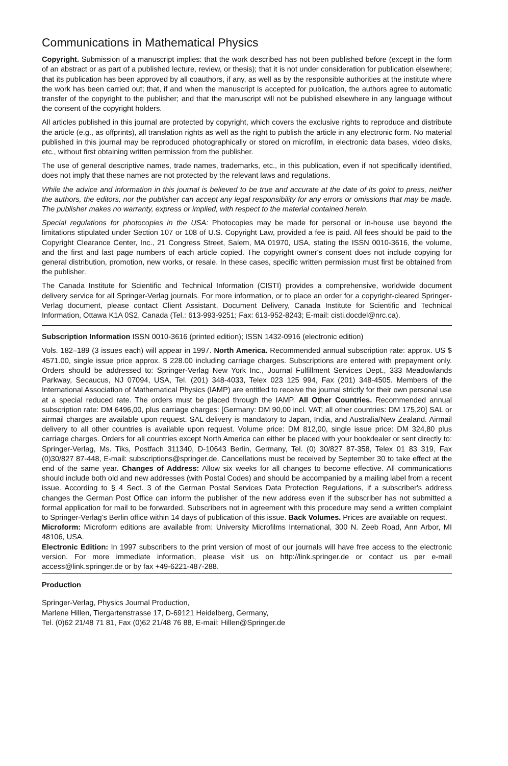Communications in Mathematical Physics
Copyright. Submission of a manuscript implies: that the work described has not been published before (except in the form of an abstract or as part of a published lecture, review, or thesis); that it is not under consideration for publication elsewhere; that its publication has been approved by all coauthors, if any, as well as by the responsible authorities at the institute where the work has been carried out; that, if and when the manuscript is accepted for publication, the authors agree to automatic transfer of the copyright to the publisher; and that the manuscript will not be published elsewhere in any language without the consent of the copyright holders.
All articles published in this journal are protected by copyright, which covers the exclusive rights to reproduce and distribute the article (e.g., as offprints), all translation rights as well as the right to publish the article in any electronic form. No material published in this journal may be reproduced photographically or stored on microfilm, in electronic data bases, video disks, etc., without first obtaining written permission from the publisher.
The use of general descriptive names, trade names, trademarks, etc., in this publication, even if not specifically identified, does not imply that these names are not protected by the relevant laws and regulations.
While the advice and information in this journal is believed to be true and accurate at the date of its goint to press, neither the authors, the editors, nor the publisher can accept any legal responsibility for any errors or omissions that may be made. The publisher makes no warranty, express or implied, with respect to the material contained herein.
Special regulations for photocopies in the USA: Photocopies may be made for personal or in-house use beyond the limitations stipulated under Section 107 or 108 of U.S. Copyright Law, provided a fee is paid. All fees should be paid to the Copyright Clearance Center, Inc., 21 Congress Street, Salem, MA 01970, USA, stating the ISSN 0010-3616, the volume, and the first and last page numbers of each article copied. The copyright owner's consent does not include copying for general distribution, promotion, new works, or resale. In these cases, specific written permission must first be obtained from the publisher.
The Canada Institute for Scientific and Technical Information (CISTI) provides a comprehensive, worldwide document delivery service for all Springer-Verlag journals. For more information, or to place an order for a copyright-cleared Springer-Verlag document, please contact Client Assistant, Document Delivery, Canada Institute for Scientific and Technical Information, Ottawa K1A 0S2, Canada (Tel.: 613-993-9251; Fax: 613-952-8243; E-mail: cisti.docdel@nrc.ca).
Subscription Information ISSN 0010-3616 (printed edition); ISSN 1432-0916 (electronic edition)
Vols. 182–189 (3 issues each) will appear in 1997. North America. Recommended annual subscription rate: approx. US $ 4571.00, single issue price approx. $ 228.00 including carriage charges. Subscriptions are entered with prepayment only. Orders should be addressed to: Springer-Verlag New York Inc., Journal Fulfillment Services Dept., 333 Meadowlands Parkway, Secaucus, NJ 07094, USA, Tel. (201) 348-4033, Telex 023 125 994, Fax (201) 348-4505. Members of the International Association of Mathematical Physics (IAMP) are entitled to receive the journal strictly for their own personal use at a special reduced rate. The orders must be placed through the IAMP. All Other Countries. Recommended annual subscription rate: DM 6496,00, plus carriage charges: [Germany: DM 90,00 incl. VAT; all other countries: DM 175,20] SAL or airmail charges are available upon request. SAL delivery is mandatory to Japan, India, and Australia/New Zealand. Airmail delivery to all other countries is available upon request. Volume price: DM 812,00, single issue price: DM 324,80 plus carriage charges. Orders for all countries except North America can either be placed with your bookdealer or sent directly to: Springer-Verlag, Ms. Tiks, Postfach 311340, D-10643 Berlin, Germany, Tel. (0) 30/827 87-358, Telex 01 83 319, Fax (0)30/827 87-448, E-mail: subscriptions@springer.de. Cancellations must be received by September 30 to take effect at the end of the same year. Changes of Address: Allow six weeks for all changes to become effective. All communications should include both old and new addresses (with Postal Codes) and should be accompanied by a mailing label from a recent issue. According to § 4 Sect. 3 of the German Postal Services Data Protection Regulations, if a subscriber's address changes the German Post Office can inform the publisher of the new address even if the subscriber has not submitted a formal application for mail to be forwarded. Subscribers not in agreement with this procedure may send a written complaint to Springer-Verlag's Berlin office within 14 days of publication of this issue. Back Volumes. Prices are available on request.
Microform: Microform editions are available from: University Microfilms International, 300 N. Zeeb Road, Ann Arbor, MI 48106, USA.
Electronic Edition: In 1997 subscribers to the print version of most of our journals will have free access to the electronic version. For more immediate information, please visit us on http://link.springer.de or contact us per e-mail access@link.springer.de or by fax +49-6221-487-288.
Production
Springer-Verlag, Physics Journal Production,
Marlene Hillen, Tiergartenstrasse 17, D-69121 Heidelberg, Germany,
Tel. (0)62 21/48 71 81, Fax (0)62 21/48 76 88, E-mail: Hillen@Springer.de